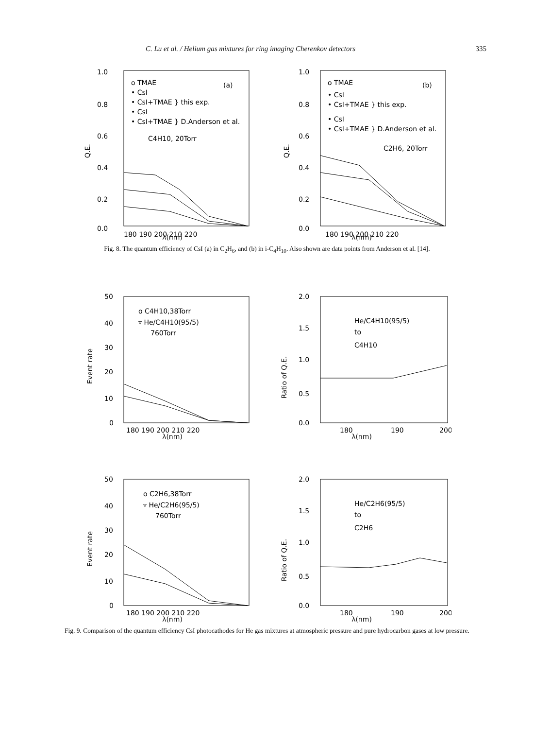C. Lu et al. / Helium gas mixtures for ring imaging Cherenkov detectors 335
1.0
0.8
0.6
0.4
0.2
0.0
Q.E.
o TMAE
(a)
• CsI
• CsI+TMAE } this exp.
• CsI
• CsI+TMAE } D.Anderson et al.
C4H10, 20Torr
180 190 200 210 220
λ(nm)
1.0
0.8
0.6
0.4
0.2
0.0
Q.E.
o TMAE
(b)
• CsI
• CsI+TMAE } this exp.
• CsI
• CsI+TMAE } D.Anderson et al.
C2H6, 20Torr
180 190 200 210 220
λ(nm)
Fig. 8. The quantum efficiency of CsI (a) in C<sub>2</sub>H<sub>6</sub>, and (b) in i-C<sub>4</sub>H<sub>10</sub>. Also shown are data points from Anderson et al. [14].
50
40
30
20
10
0
Event rate
o C4H10,38Torr
▿ He/C4H10(95/5)
760Torr
180 190 200 210 220
λ(nm)
2.0
1.5
1.0
0.5
0.0
Ratio of Q.E.
He/C4H10(95/5)
to
C4H10
180
190
200
λ(nm)
50
40
30
20
10
0
Event rate
o C2H6,38Torr
▿ He/C2H6(95/5)
760Torr
180 190 200 210 220
λ(nm)
2.0
1.5
1.0
0.5
0.0
Ratio of Q.E.
He/C2H6(95/5)
to
C2H6
180
190
200
λ(nm)
Fig. 9. Comparison of the quantum efficiency CsI photocathodes for He gas mixtures at atmospheric pressure and pure hydrocarbon gases at low pressure.